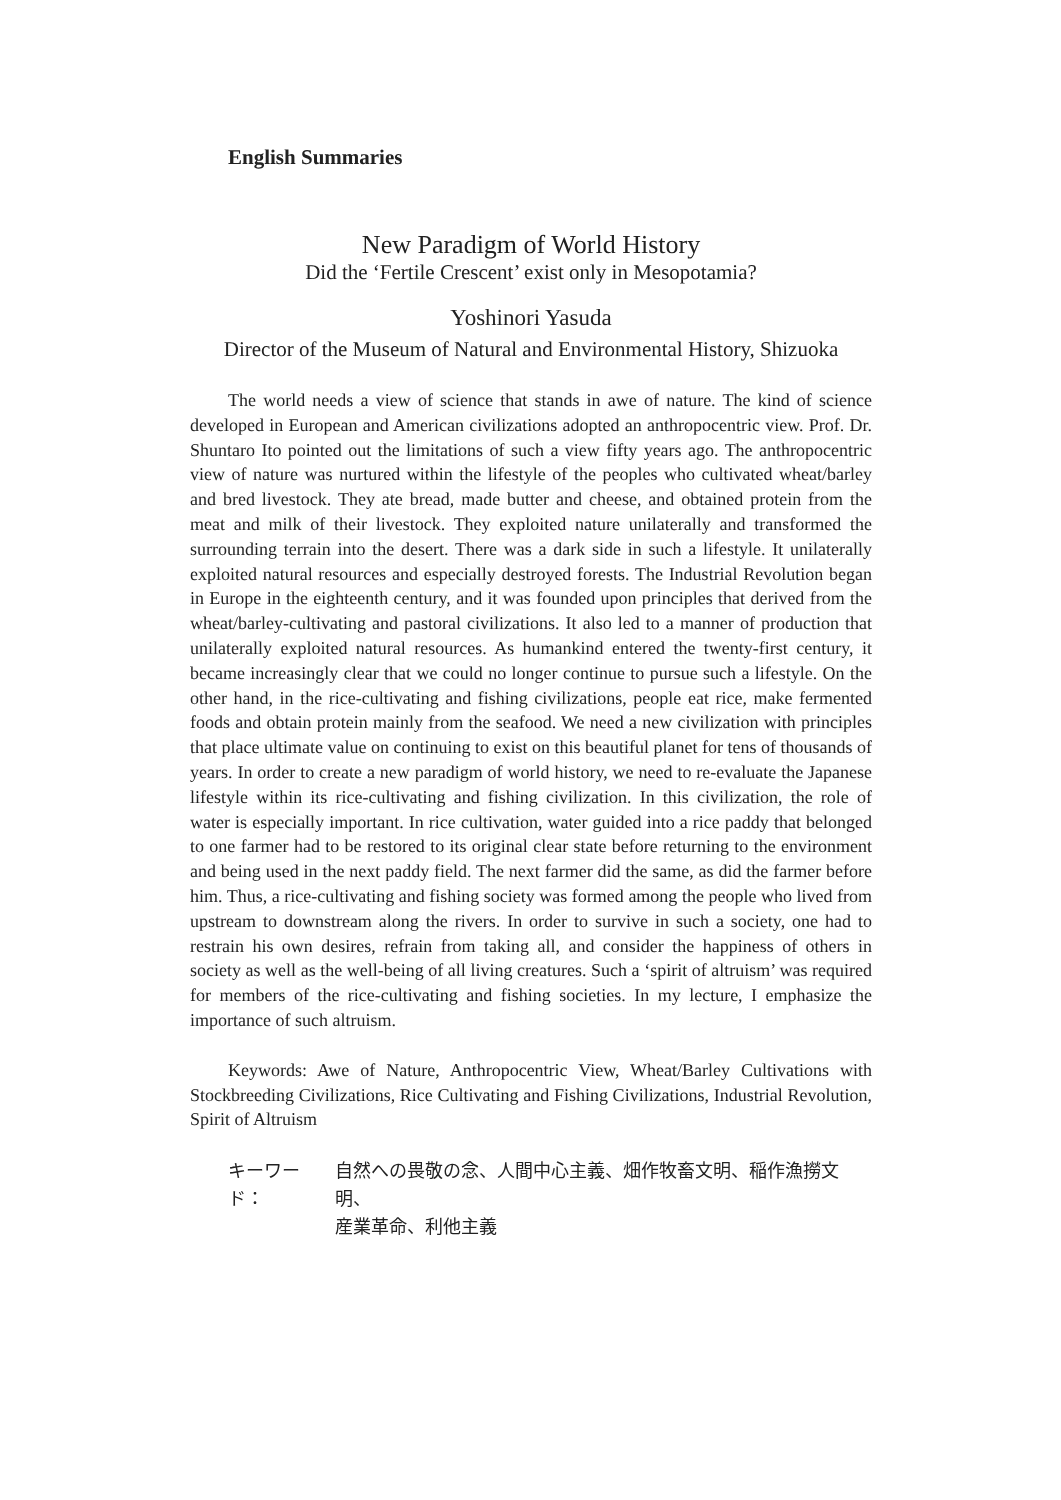English Summaries
New Paradigm of World History
Did the ‘Fertile Crescent’ exist only in Mesopotamia?
Yoshinori Yasuda
Director of the Museum of Natural and Environmental History, Shizuoka
The world needs a view of science that stands in awe of nature. The kind of science developed in European and American civilizations adopted an anthropocentric view. Prof. Dr. Shuntaro Ito pointed out the limitations of such a view fifty years ago. The anthropocentric view of nature was nurtured within the lifestyle of the peoples who cultivated wheat/barley and bred livestock. They ate bread, made butter and cheese, and obtained protein from the meat and milk of their livestock. They exploited nature unilaterally and transformed the surrounding terrain into the desert. There was a dark side in such a lifestyle. It unilaterally exploited natural resources and especially destroyed forests. The Industrial Revolution began in Europe in the eighteenth century, and it was founded upon principles that derived from the wheat/barley-cultivating and pastoral civilizations. It also led to a manner of production that unilaterally exploited natural resources. As humankind entered the twenty-first century, it became increasingly clear that we could no longer continue to pursue such a lifestyle. On the other hand, in the rice-cultivating and fishing civilizations, people eat rice, make fermented foods and obtain protein mainly from the seafood. We need a new civilization with principles that place ultimate value on continuing to exist on this beautiful planet for tens of thousands of years. In order to create a new paradigm of world history, we need to re-evaluate the Japanese lifestyle within its rice-cultivating and fishing civilization. In this civilization, the role of water is especially important. In rice cultivation, water guided into a rice paddy that belonged to one farmer had to be restored to its original clear state before returning to the environment and being used in the next paddy field. The next farmer did the same, as did the farmer before him. Thus, a rice-cultivating and fishing society was formed among the people who lived from upstream to downstream along the rivers. In order to survive in such a society, one had to restrain his own desires, refrain from taking all, and consider the happiness of others in society as well as the well-being of all living creatures. Such a ‘spirit of altruism’ was required for members of the rice-cultivating and fishing societies. In my lecture, I emphasize the importance of such altruism.
Keywords: Awe of Nature, Anthropocentric View, Wheat/Barley Cultivations with Stockbreeding Civilizations, Rice Cultivating and Fishing Civilizations, Industrial Revolution, Spirit of Altruism
キーワード： 自然への畏敬の念、人間中心主義、畑作牧畜文明、稲作漁撈文明、
産業革命、利他主義